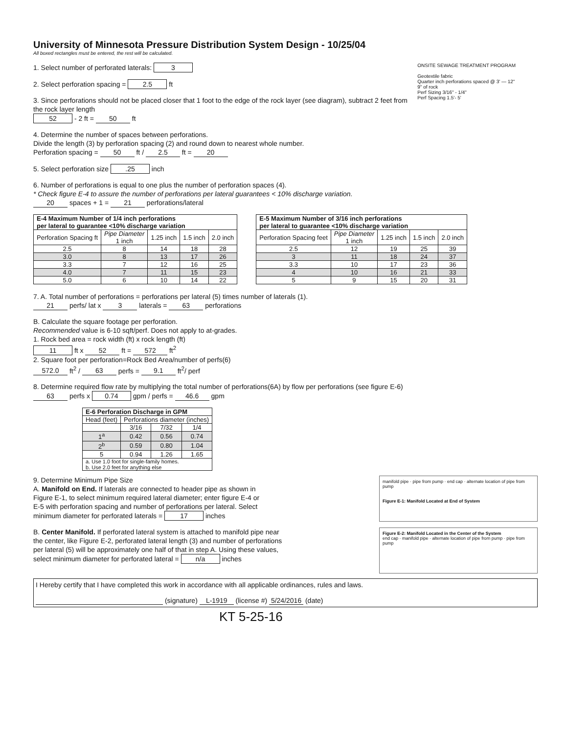University of Minnesota Pressure Distribution System Design - 10/25/04
All boxed rectangles must be entered, the rest will be calculated.
1. Select number of perforated laterals: 3
2. Select perforation spacing = 2.5 ft
3. Since perforations should not be placed closer that 1 foot to the edge of the rock layer (see diagram), subtract 2 feet from the rock layer length
52 - 2 ft = 50 ft
ONSITE SEWAGE TREATMENT PROGRAM
Geotextile fabric
Quarter inch perforations spaced @ 3' — 12"
9" of rock
Perf Sizing 3/16" - 1/4"
Perf Spacing 1.5'- 5'
4. Determine the number of spaces between perforations.
Divide the length (3) by perforation spacing (2) and round down to nearest whole number.
Perforation spacing = 50 ft / 2.5 ft = 20
5. Select perforation size .25 inch
6. Number of perforations is equal to one plus the number of perforation spaces (4).
* Check figure E-4 to assure the number of perforations per lateral guarantees < 10% discharge variation.
20 spaces + 1 = 21 perforations/lateral
| E-4 Maximum Number of 1/4 inch perforations per lateral to guarantee <10% discharge variation | | | | |
| --- | --- | --- | --- | --- |
| Perforation Spacing ft | Pipe Diameter 1 inch | 1.25 inch | 1.5 inch | 2.0 inch |
| 2.5 | 8 | 14 | 18 | 28 |
| 3.0 | 8 | 13 | 17 | 26 |
| 3.3 | 7 | 12 | 16 | 25 |
| 4.0 | 7 | 11 | 15 | 23 |
| 5.0 | 6 | 10 | 14 | 22 |
| E-5 Maximum Number of 3/16 inch perforations per lateral to guarantee <10% discharge variation | | | | |
| --- | --- | --- | --- | --- |
| Perforation Spacing feet | Pipe Diameter 1 inch | 1.25 inch | 1.5 inch | 2.0 inch |
| 2.5 | 12 | 19 | 25 | 39 |
| 3 | 11 | 18 | 24 | 37 |
| 3.3 | 10 | 17 | 23 | 36 |
| 4 | 10 | 16 | 21 | 33 |
| 5 | 9 | 15 | 20 | 31 |
7. A. Total number of perforations = perforations per lateral (5) times number of laterals (1).
21 perfs/ lat x 3 laterals = 63 perforations
B. Calculate the square footage per perforation.
Recommended value is 6-10 sqft/perf. Does not apply to at-grades.
1. Rock bed area = rock width (ft) x rock length (ft)
11 ft x 52 ft = 572 ft<sup>2</sup>
2. Square foot per perforation=Rock Bed Area/number of perfs(6)
572.0 ft<sup>2</sup> / 63 perfs = 9.1 ft<sup>2</sup>/ perf
8. Determine required flow rate by multiplying the total number of perforations(6A) by flow per perforations (see figure E-6)
63 perfs x 0.74 gpm / perfs = 46.6 gpm
| E-6 Perforation Discharge in GPM | | | |
| --- | --- | --- | --- |
| Head (feet) | Perforations diameter (inches) | | |
| | 3/16 | 7/32 | 1/4 |
| 1<sup>a</sup> | 0.42 | 0.56 | 0.74 |
| 2<sup>b</sup> | 0.59 | 0.80 | 1.04 |
| 5 | 0.94 | 1.26 | 1.65 |
| a. Use 1.0 foot for single-family homes. b. Use 2.0 feet for anything else | | | |
9. Determine Minimum Pipe Size
A. Manifold on End. If laterals are connected to header pipe as shown in Figure E-1, to select minimum required lateral diameter; enter figure E-4 or E-5 with perforation spacing and number of perforations per lateral. Select minimum diameter for perforated laterals = 17 inches
manifold pipe · pipe from pump · end cap · alternate location of pipe from pump
Figure E-1: Manifold Located at End of System
B. Center Manifold. If perforated lateral system is attached to manifold pipe near the center, like Figure E-2, perforated lateral length (3) and number of perforations per lateral (5) will be approximately one half of that in step A. Using these values, select minimum diameter for perforated lateral = n/a inches
Figure E-2: Manifold Located in the Center of the System
end cap · manifold pipe · alternate location of pipe from pump · pipe from pump
I Hereby certify that I have completed this work in accordance with all applicable ordinances, rules and laws.
(signature) L-1919 (license #) 5/24/2016 (date)
KT 5-25-16